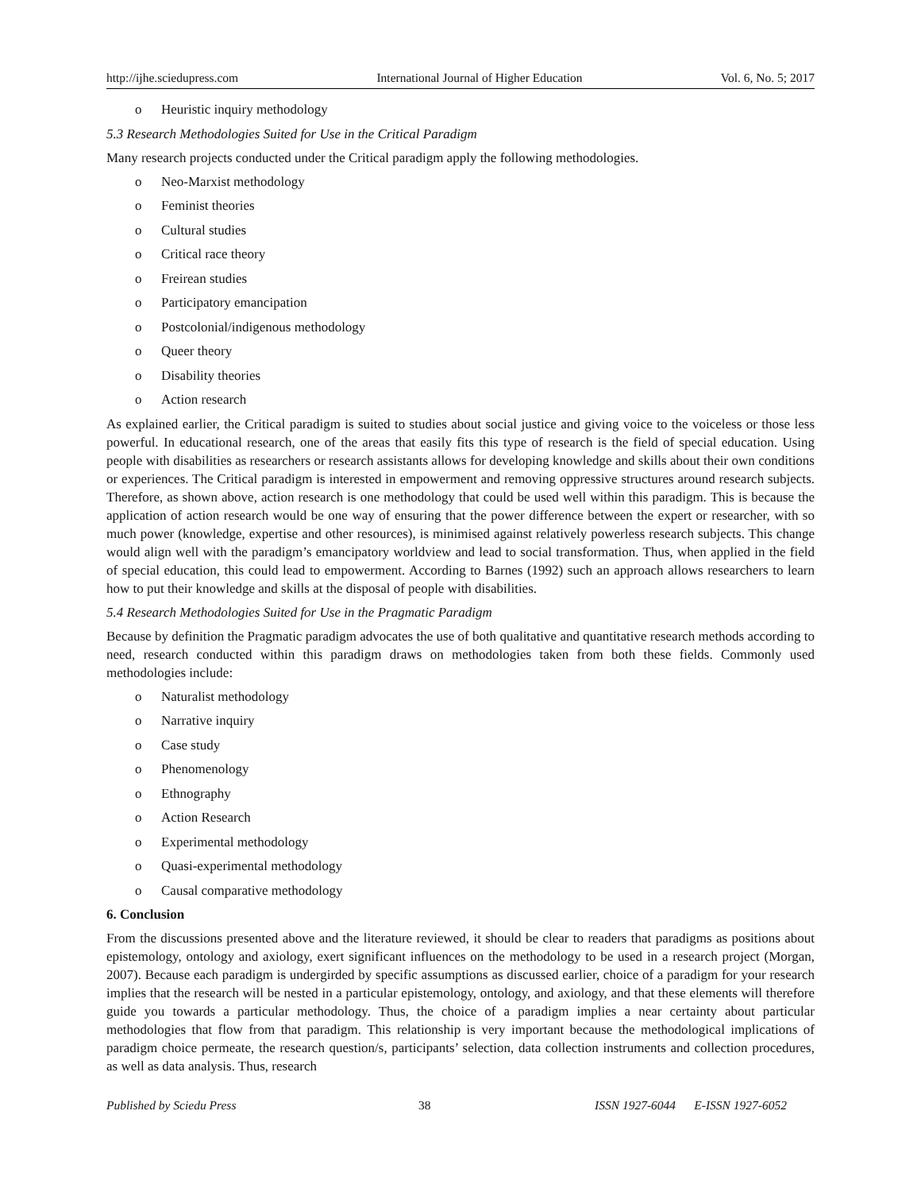http://ijhe.sciedupress.com International Journal of Higher Education Vol. 6, No. 5; 2017
o Heuristic inquiry methodology
5.3 Research Methodologies Suited for Use in the Critical Paradigm
Many research projects conducted under the Critical paradigm apply the following methodologies.
o Neo-Marxist methodology
o Feminist theories
o Cultural studies
o Critical race theory
o Freirean studies
o Participatory emancipation
o Postcolonial/indigenous methodology
o Queer theory
o Disability theories
o Action research
As explained earlier, the Critical paradigm is suited to studies about social justice and giving voice to the voiceless or those less powerful. In educational research, one of the areas that easily fits this type of research is the field of special education. Using people with disabilities as researchers or research assistants allows for developing knowledge and skills about their own conditions or experiences. The Critical paradigm is interested in empowerment and removing oppressive structures around research subjects. Therefore, as shown above, action research is one methodology that could be used well within this paradigm. This is because the application of action research would be one way of ensuring that the power difference between the expert or researcher, with so much power (knowledge, expertise and other resources), is minimised against relatively powerless research subjects. This change would align well with the paradigm’s emancipatory worldview and lead to social transformation. Thus, when applied in the field of special education, this could lead to empowerment. According to Barnes (1992) such an approach allows researchers to learn how to put their knowledge and skills at the disposal of people with disabilities.
5.4 Research Methodologies Suited for Use in the Pragmatic Paradigm
Because by definition the Pragmatic paradigm advocates the use of both qualitative and quantitative research methods according to need, research conducted within this paradigm draws on methodologies taken from both these fields. Commonly used methodologies include:
o Naturalist methodology
o Narrative inquiry
o Case study
o Phenomenology
o Ethnography
o Action Research
o Experimental methodology
o Quasi-experimental methodology
o Causal comparative methodology
6. Conclusion
From the discussions presented above and the literature reviewed, it should be clear to readers that paradigms as positions about epistemology, ontology and axiology, exert significant influences on the methodology to be used in a research project (Morgan, 2007). Because each paradigm is undergirded by specific assumptions as discussed earlier, choice of a paradigm for your research implies that the research will be nested in a particular epistemology, ontology, and axiology, and that these elements will therefore guide you towards a particular methodology. Thus, the choice of a paradigm implies a near certainty about particular methodologies that flow from that paradigm. This relationship is very important because the methodological implications of paradigm choice permeate, the research question/s, participants’ selection, data collection instruments and collection procedures, as well as data analysis. Thus, research
Published by Sciedu Press 38 ISSN 1927-6044 E-ISSN 1927-6052